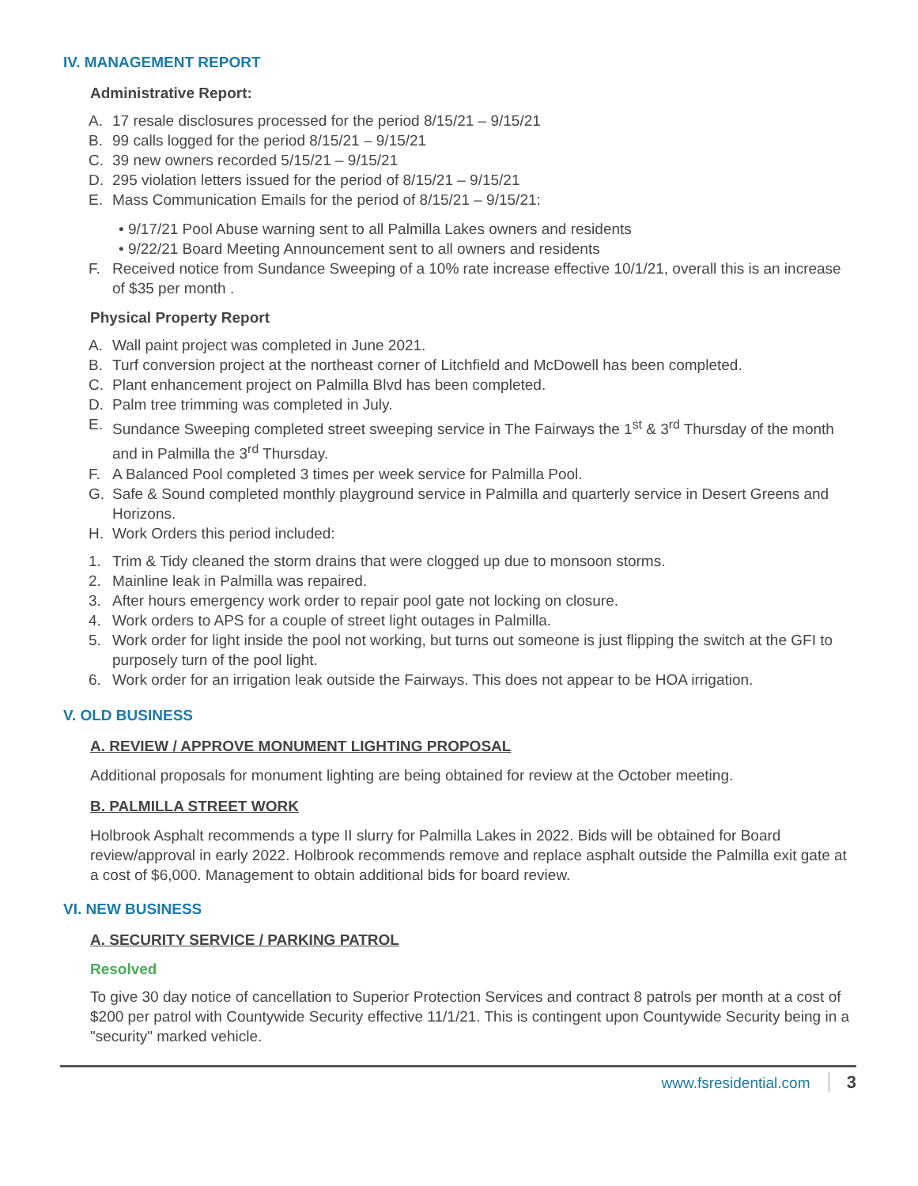IV. MANAGEMENT REPORT
Administrative Report:
A. 17 resale disclosures processed for the period 8/15/21 – 9/15/21
B. 99 calls logged for the period 8/15/21 – 9/15/21
C. 39 new owners recorded 5/15/21 – 9/15/21
D. 295 violation letters issued for the period of 8/15/21 – 9/15/21
E. Mass Communication Emails for the period of 8/15/21 – 9/15/21:
• 9/17/21 Pool Abuse warning sent to all Palmilla Lakes owners and residents
• 9/22/21 Board Meeting Announcement sent to all owners and residents
F. Received notice from Sundance Sweeping of a 10% rate increase effective 10/1/21, overall this is an increase of $35 per month .
Physical Property Report
A. Wall paint project was completed in June 2021.
B. Turf conversion project at the northeast corner of Litchfield and McDowell has been completed.
C. Plant enhancement project on Palmilla Blvd has been completed.
D. Palm tree trimming was completed in July.
E. Sundance Sweeping completed street sweeping service in The Fairways the 1<sup>st</sup> & 3<sup>rd</sup> Thursday of the month and in Palmilla the 3<sup>rd</sup> Thursday.
F. A Balanced Pool completed 3 times per week service for Palmilla Pool.
G. Safe & Sound completed monthly playground service in Palmilla and quarterly service in Desert Greens and Horizons.
H. Work Orders this period included:
1. Trim & Tidy cleaned the storm drains that were clogged up due to monsoon storms.
2. Mainline leak in Palmilla was repaired.
3. After hours emergency work order to repair pool gate not locking on closure.
4. Work orders to APS for a couple of street light outages in Palmilla.
5. Work order for light inside the pool not working, but turns out someone is just flipping the switch at the GFI to purposely turn of the pool light.
6. Work order for an irrigation leak outside the Fairways. This does not appear to be HOA irrigation.
V. OLD BUSINESS
A. REVIEW / APPROVE MONUMENT LIGHTING PROPOSAL
Additional proposals for monument lighting are being obtained for review at the October meeting.
B. PALMILLA STREET WORK
Holbrook Asphalt recommends a type II slurry for Palmilla Lakes in 2022. Bids will be obtained for Board review/approval in early 2022. Holbrook recommends remove and replace asphalt outside the Palmilla exit gate at a cost of $6,000. Management to obtain additional bids for board review.
VI. NEW BUSINESS
A. SECURITY SERVICE / PARKING PATROL
Resolved
To give 30 day notice of cancellation to Superior Protection Services and contract 8 patrols per month at a cost of $200 per patrol with Countywide Security effective 11/1/21. This is contingent upon Countywide Security being in a "security" marked vehicle.
www.fsresidential.com 3